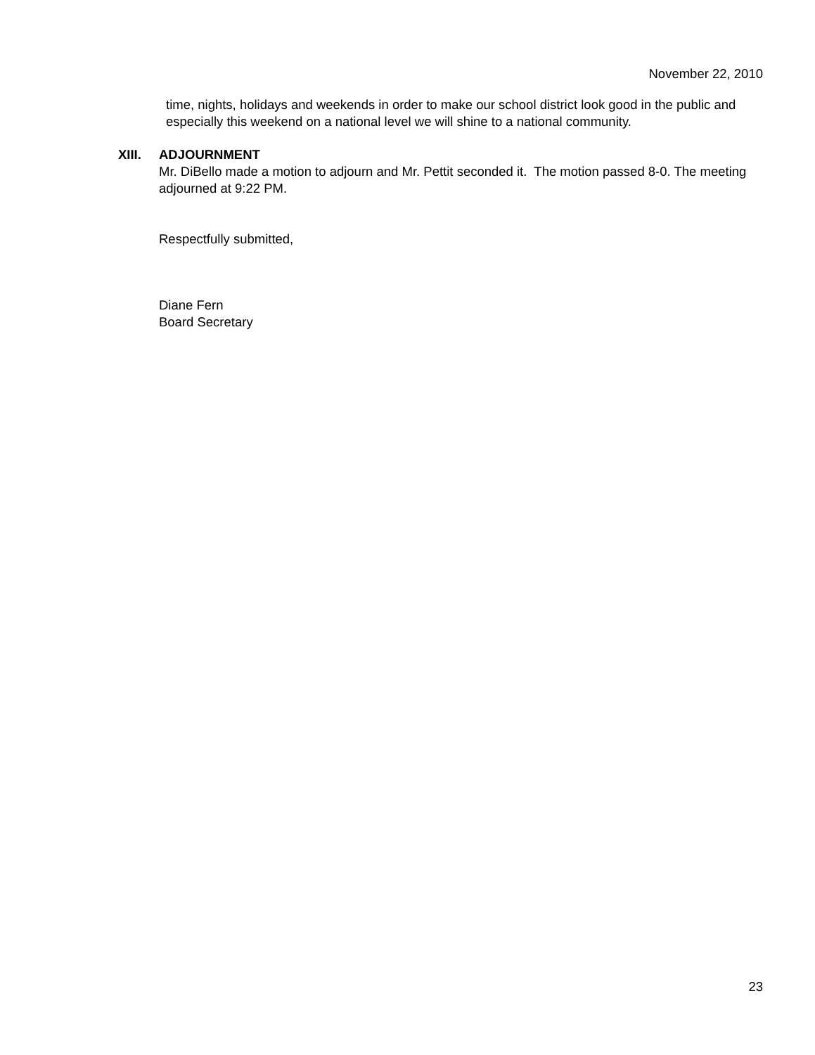November 22, 2010
time, nights, holidays and weekends in order to make our school district look good in the public and especially this weekend on a national level we will shine to a national community.
XIII. ADJOURNMENT
Mr. DiBello made a motion to adjourn and Mr. Pettit seconded it. The motion passed 8-0. The meeting adjourned at 9:22 PM.
Respectfully submitted,
Diane Fern
Board Secretary
23